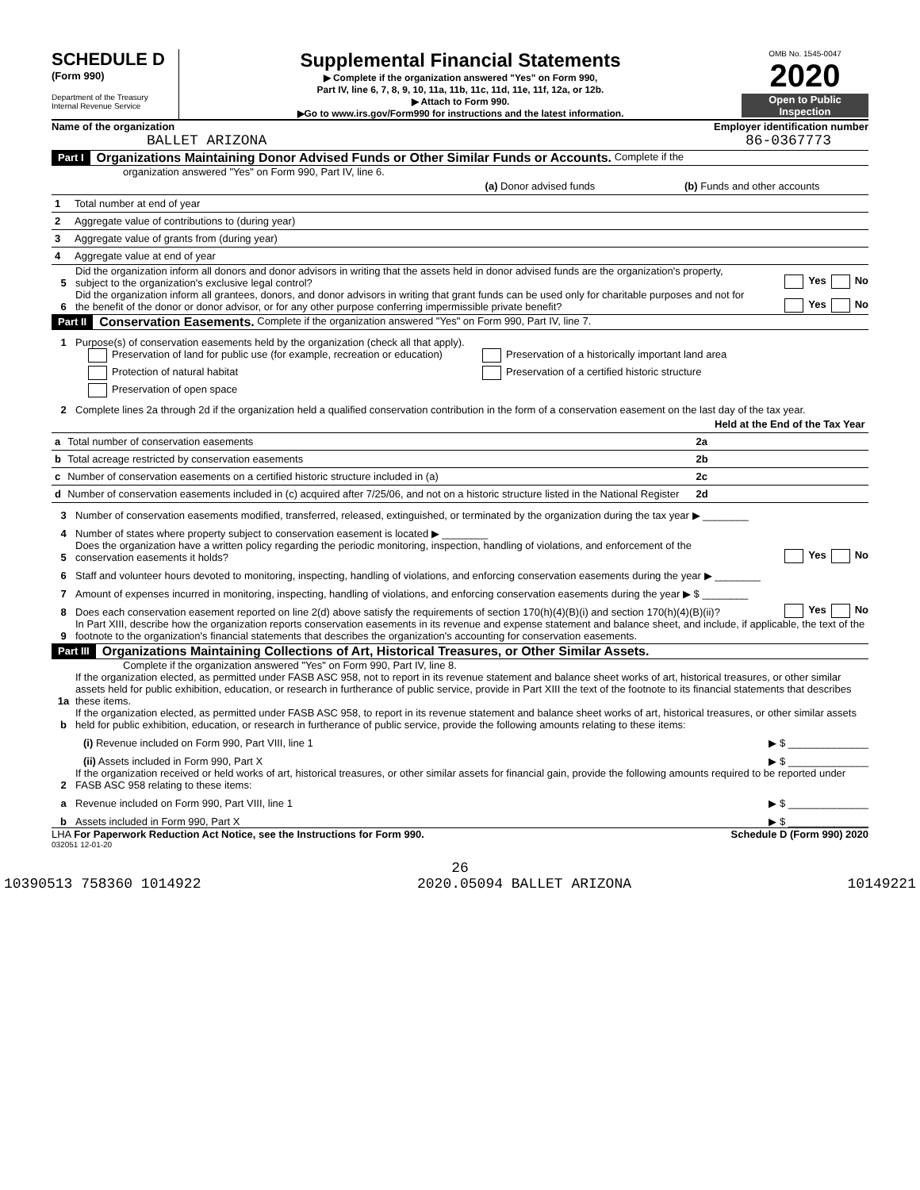SCHEDULE D
(Form 990)
Department of the Treasury
Internal Revenue Service
Supplemental Financial Statements
▶ Complete if the organization answered "Yes" on Form 990,
Part IV, line 6, 7, 8, 9, 10, 11a, 11b, 11c, 11d, 11e, 11f, 12a, or 12b.
▶ Attach to Form 990.
▶Go to www.irs.gov/Form990 for instructions and the latest information.
OMB No. 1545-0047
2020
Open to Public Inspection
Name of the organization
BALLET ARIZONA
Employer identification number
86-0367773
Part I Organizations Maintaining Donor Advised Funds or Other Similar Funds or Accounts. Complete if the
organization answered "Yes" on Form 990, Part IV, line 6.
| | | (a) Donor advised funds | (b) Funds and other accounts |
| 1 | Total number at end of year | | |
| 2 | Aggregate value of contributions to (during year) | | |
| 3 | Aggregate value of grants from (during year) | | |
| 4 | Aggregate value at end of year | | |
5 Did the organization inform all donors and donor advisors in writing that the assets held in donor advised funds are the organization's property, subject to the organization's exclusive legal control? Yes No
6 Did the organization inform all grantees, donors, and donor advisors in writing that grant funds can be used only for charitable purposes and not for the benefit of the donor or donor advisor, or for any other purpose conferring impermissible private benefit? Yes No
Part II Conservation Easements. Complete if the organization answered "Yes" on Form 990, Part IV, line 7.
1 Purpose(s) of conservation easements held by the organization (check all that apply).
Preservation of land for public use (for example, recreation or education)
Preservation of a historically important land area
Protection of natural habitat
Preservation of a certified historic structure
Preservation of open space
2 Complete lines 2a through 2d if the organization held a qualified conservation contribution in the form of a conservation easement on the last day of the tax year.
| | | | Held at the End of the Tax Year |
| a | Total number of conservation easements | 2a | |
| b | Total acreage restricted by conservation easements | 2b | |
| c | Number of conservation easements on a certified historic structure included in (a) | 2c | |
| d | Number of conservation easements included in (c) acquired after 7/25/06, and not on a historic structure listed in the National Register | 2d | |
3 Number of conservation easements modified, transferred, released, extinguished, or terminated by the organization during the tax year ▶ ________
4 Number of states where property subject to conservation easement is located ▶ ________
5 Does the organization have a written policy regarding the periodic monitoring, inspection, handling of violations, and enforcement of the conservation easements it holds? Yes No
6 Staff and volunteer hours devoted to monitoring, inspecting, handling of violations, and enforcing conservation easements during the year ▶ ________
7 Amount of expenses incurred in monitoring, inspecting, handling of violations, and enforcing conservation easements during the year ▶ $ ________
8 Does each conservation easement reported on line 2(d) above satisfy the requirements of section 170(h)(4)(B)(i) and section 170(h)(4)(B)(ii)? Yes No
9 In Part XIII, describe how the organization reports conservation easements in its revenue and expense statement and balance sheet, and include, if applicable, the text of the footnote to the organization's financial statements that describes the organization's accounting for conservation easements.
Part III Organizations Maintaining Collections of Art, Historical Treasures, or Other Similar Assets.
Complete if the organization answered "Yes" on Form 990, Part IV, line 8.
1a If the organization elected, as permitted under FASB ASC 958, not to report in its revenue statement and balance sheet works of art, historical treasures, or other similar assets held for public exhibition, education, or research in furtherance of public service, provide in Part XIII the text of the footnote to its financial statements that describes these items.
b If the organization elected, as permitted under FASB ASC 958, to report in its revenue statement and balance sheet works of art, historical treasures, or other similar assets held for public exhibition, education, or research in furtherance of public service, provide the following amounts relating to these items:
(i) Revenue included on Form 990, Part VIII, line 1 ▶ $ ______________
(ii) Assets included in Form 990, Part X ▶ $ ______________
2 If the organization received or held works of art, historical treasures, or other similar assets for financial gain, provide the following amounts required to be reported under FASB ASC 958 relating to these items:
a Revenue included on Form 990, Part VIII, line 1 ▶ $ ______________
b Assets included in Form 990, Part X ▶ $ ______________
LHA For Paperwork Reduction Act Notice, see the Instructions for Form 990. Schedule D (Form 990) 2020
032051 12-01-20
26
10390513 758360 1014922 2020.05094 BALLET ARIZONA 10149221